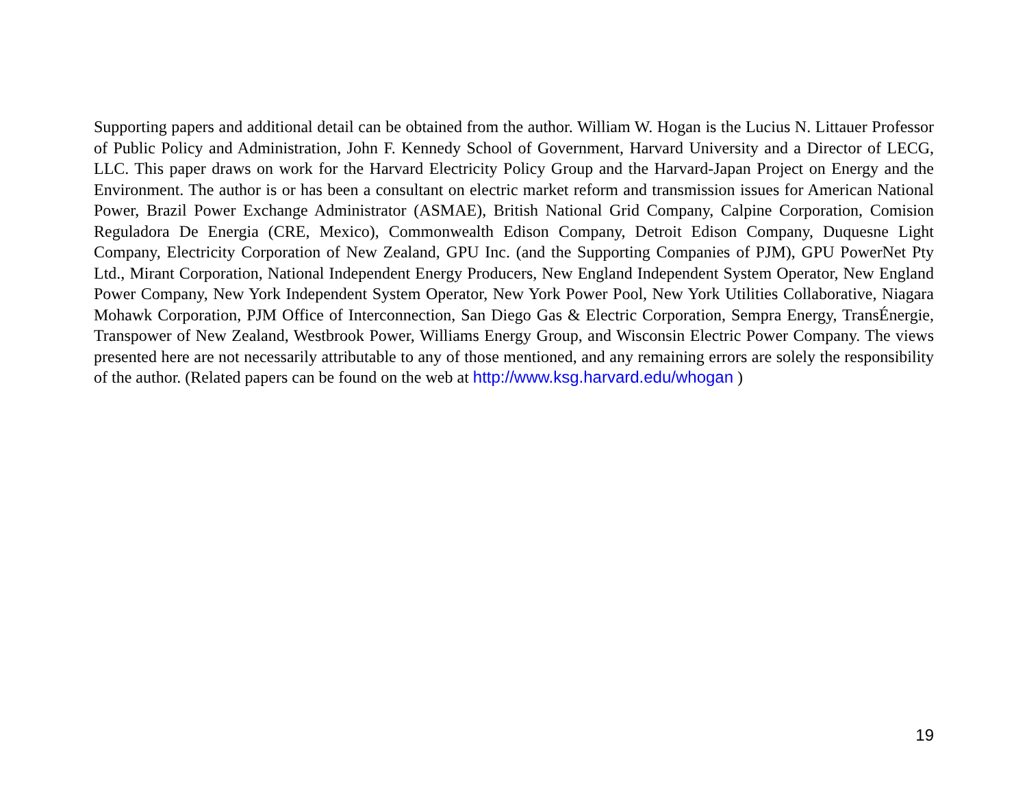Supporting papers and additional detail can be obtained from the author. William W. Hogan is the Lucius N. Littauer Professor of Public Policy and Administration, John F. Kennedy School of Government, Harvard University and a Director of LECG, LLC. This paper draws on work for the Harvard Electricity Policy Group and the Harvard-Japan Project on Energy and the Environment. The author is or has been a consultant on electric market reform and transmission issues for American National Power, Brazil Power Exchange Administrator (ASMAE), British National Grid Company, Calpine Corporation, Comision Reguladora De Energia (CRE, Mexico), Commonwealth Edison Company, Detroit Edison Company, Duquesne Light Company, Electricity Corporation of New Zealand, GPU Inc. (and the Supporting Companies of PJM), GPU PowerNet Pty Ltd., Mirant Corporation, National Independent Energy Producers, New England Independent System Operator, New England Power Company, New York Independent System Operator, New York Power Pool, New York Utilities Collaborative, Niagara Mohawk Corporation, PJM Office of Interconnection, San Diego Gas & Electric Corporation, Sempra Energy, TransÉnergie, Transpower of New Zealand, Westbrook Power, Williams Energy Group, and Wisconsin Electric Power Company. The views presented here are not necessarily attributable to any of those mentioned, and any remaining errors are solely the responsibility of the author. (Related papers can be found on the web at http://www.ksg.harvard.edu/whogan )
19